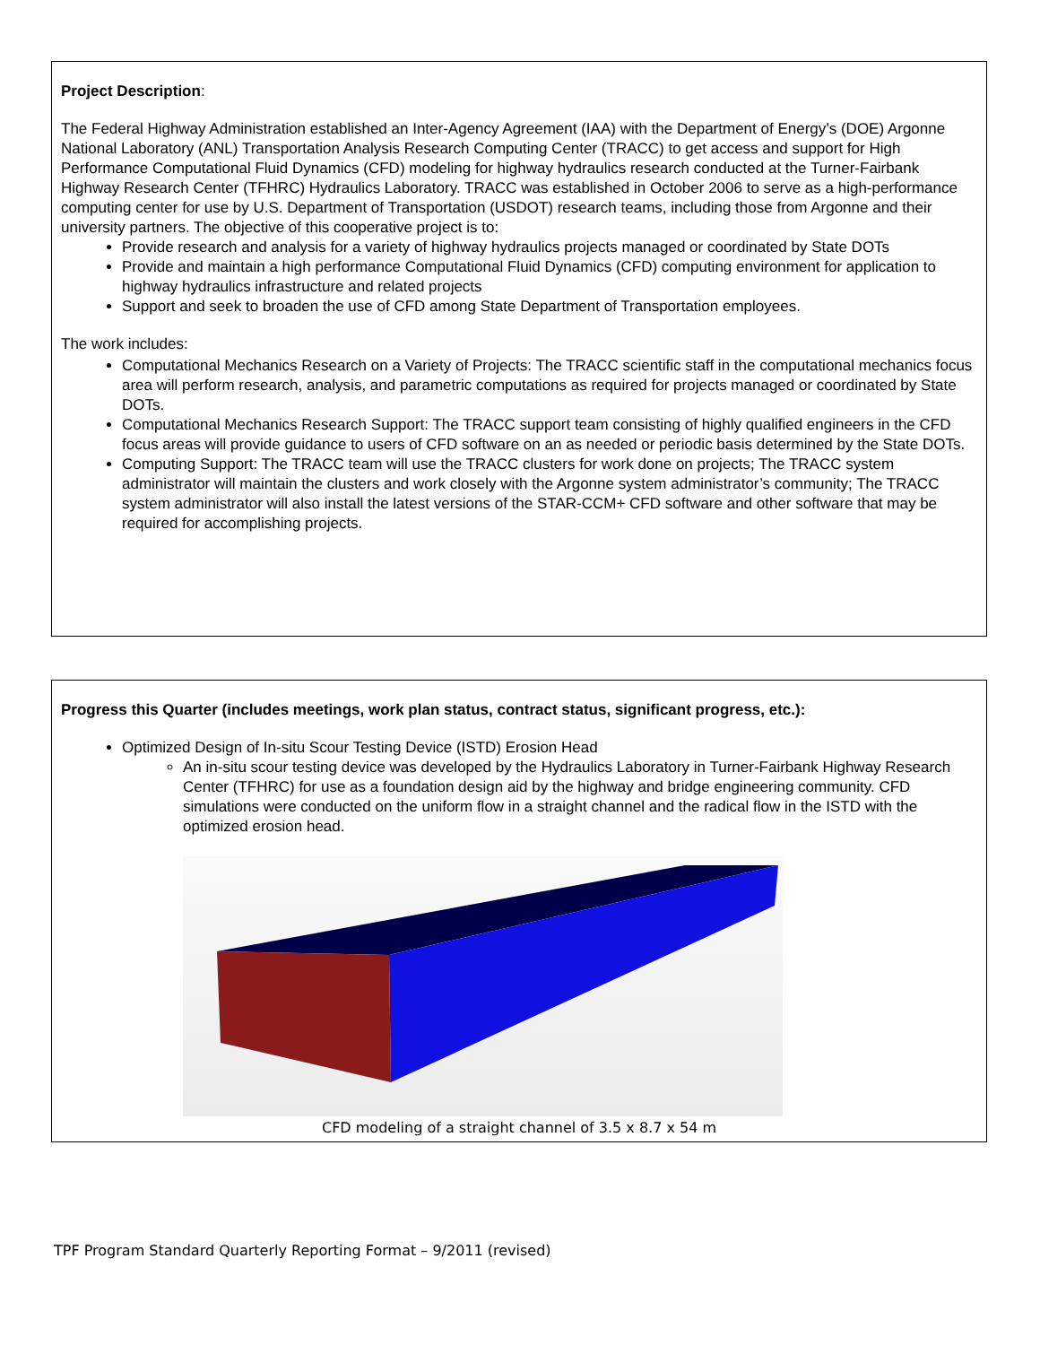Project Description:
The Federal Highway Administration established an Inter-Agency Agreement (IAA) with the Department of Energy’s (DOE) Argonne National Laboratory (ANL) Transportation Analysis Research Computing Center (TRACC) to get access and support for High Performance Computational Fluid Dynamics (CFD) modeling for highway hydraulics research conducted at the Turner-Fairbank Highway Research Center (TFHRC) Hydraulics Laboratory. TRACC was established in October 2006 to serve as a high-performance computing center for use by U.S. Department of Transportation (USDOT) research teams, including those from Argonne and their university partners. The objective of this cooperative project is to:
Provide research and analysis for a variety of highway hydraulics projects managed or coordinated by State DOTs
Provide and maintain a high performance Computational Fluid Dynamics (CFD) computing environment for application to highway hydraulics infrastructure and related projects
Support and seek to broaden the use of CFD among State Department of Transportation employees.
The work includes:
Computational Mechanics Research on a Variety of Projects: The TRACC scientific staff in the computational mechanics focus area will perform research, analysis, and parametric computations as required for projects managed or coordinated by State DOTs.
Computational Mechanics Research Support: The TRACC support team consisting of highly qualified engineers in the CFD focus areas will provide guidance to users of CFD software on an as needed or periodic basis determined by the State DOTs.
Computing Support: The TRACC team will use the TRACC clusters for work done on projects; The TRACC system administrator will maintain the clusters and work closely with the Argonne system administrator’s community; The TRACC system administrator will also install the latest versions of the STAR-CCM+ CFD software and other software that may be required for accomplishing projects.
Progress this Quarter (includes meetings, work plan status, contract status, significant progress, etc.):
Optimized Design of In-situ Scour Testing Device (ISTD) Erosion Head
An in-situ scour testing device was developed by the Hydraulics Laboratory in Turner-Fairbank Highway Research Center (TFHRC) for use as a foundation design aid by the highway and bridge engineering community. CFD simulations were conducted on the uniform flow in a straight channel and the radical flow in the ISTD with the optimized erosion head.
CFD modeling of a straight channel of 3.5 x 8.7 x 54 m
TPF Program Standard Quarterly Reporting Format – 9/2011 (revised)